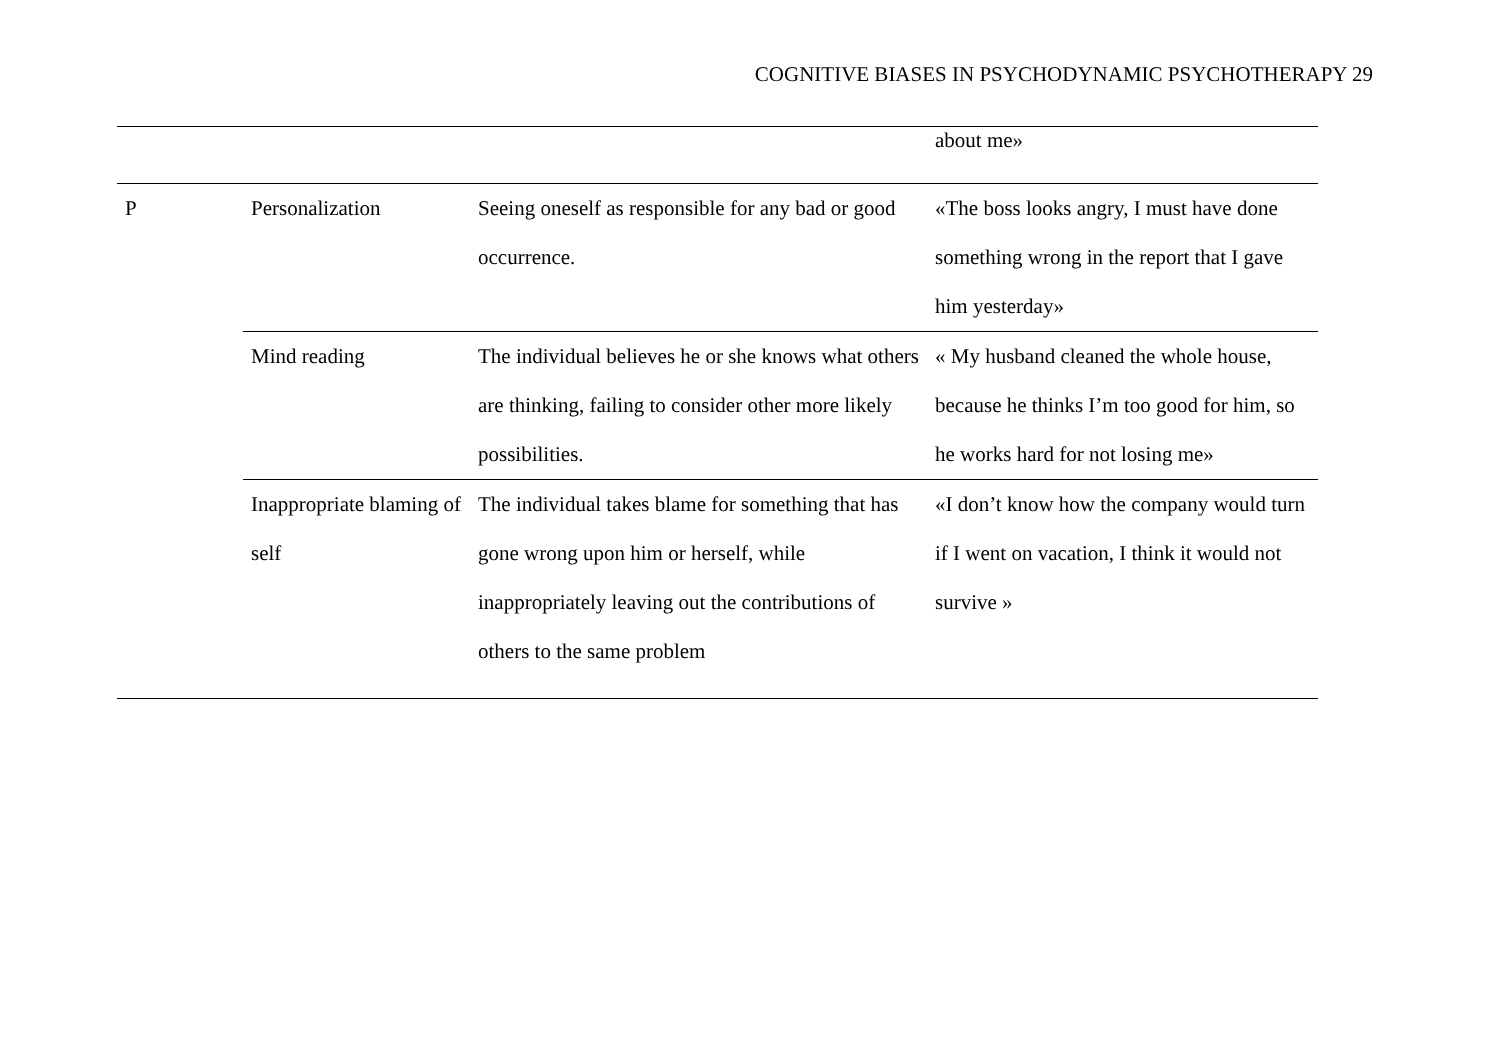COGNITIVE BIASES IN PSYCHODYNAMIC PSYCHOTHERAPY 29
| | | | about me» |
| P | Personalization | Seeing oneself as responsible for any bad or good occurrence. | «The boss looks angry, I must have done something wrong in the report that I gave him yesterday» |
| | Mind reading | The individual believes he or she knows what others are thinking, failing to consider other more likely possibilities. | « My husband cleaned the whole house, because he thinks I’m too good for him, so he works hard for not losing me» |
| | Inappropriate blaming of self | The individual takes blame for something that has gone wrong upon him or herself, while inappropriately leaving out the contributions of others to the same problem | «I don’t know how the company would turn if I went on vacation, I think it would not survive » |